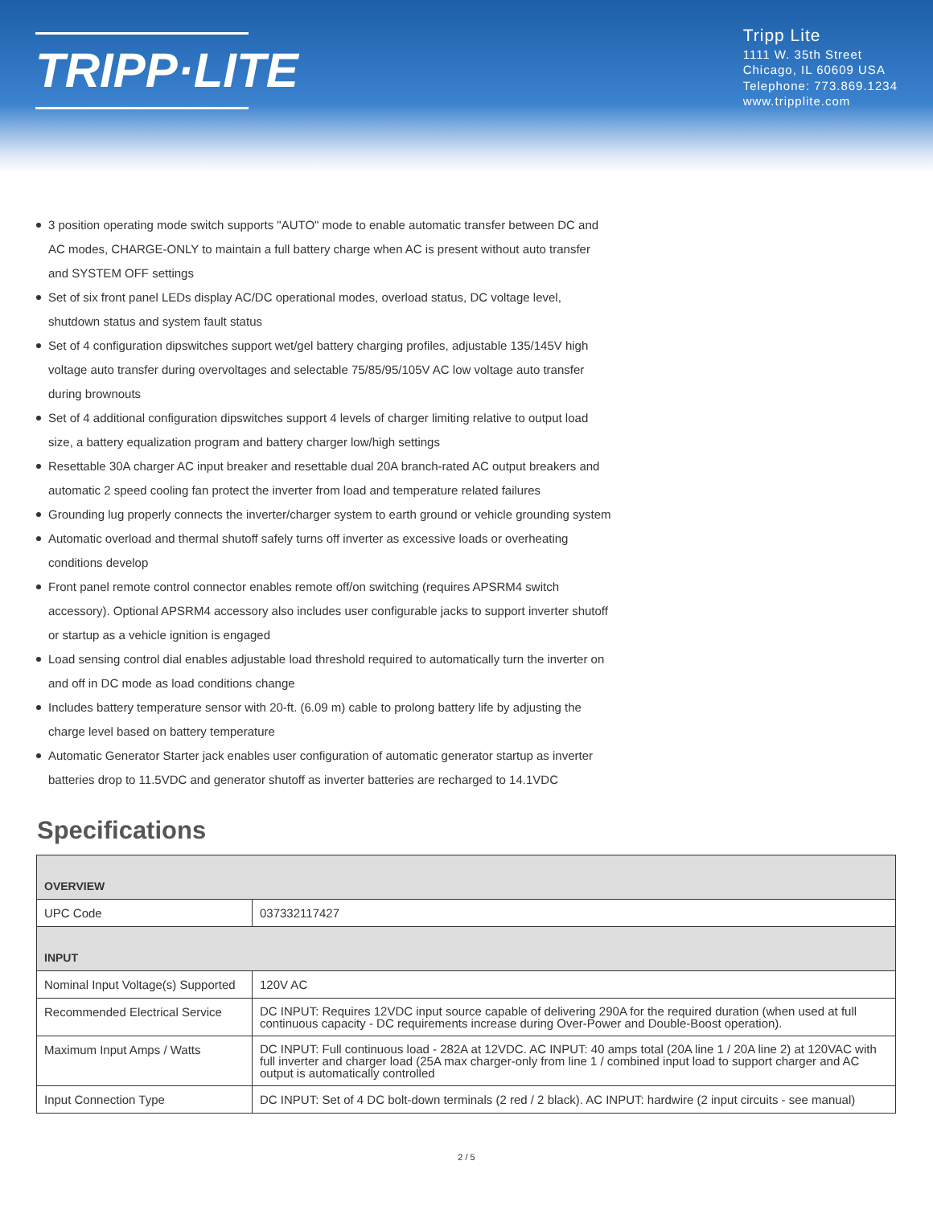TRIPP·LITE
Tripp Lite
1111 W. 35th Street
Chicago, IL 60609 USA
Telephone: 773.869.1234
www.tripplite.com
3 position operating mode switch supports "AUTO" mode to enable automatic transfer between DC and AC modes, CHARGE-ONLY to maintain a full battery charge when AC is present without auto transfer and SYSTEM OFF settings
Set of six front panel LEDs display AC/DC operational modes, overload status, DC voltage level, shutdown status and system fault status
Set of 4 configuration dipswitches support wet/gel battery charging profiles, adjustable 135/145V high voltage auto transfer during overvoltages and selectable 75/85/95/105V AC low voltage auto transfer during brownouts
Set of 4 additional configuration dipswitches support 4 levels of charger limiting relative to output load size, a battery equalization program and battery charger low/high settings
Resettable 30A charger AC input breaker and resettable dual 20A branch-rated AC output breakers and automatic 2 speed cooling fan protect the inverter from load and temperature related failures
Grounding lug properly connects the inverter/charger system to earth ground or vehicle grounding system
Automatic overload and thermal shutoff safely turns off inverter as excessive loads or overheating conditions develop
Front panel remote control connector enables remote off/on switching (requires APSRM4 switch accessory). Optional APSRM4 accessory also includes user configurable jacks to support inverter shutoff or startup as a vehicle ignition is engaged
Load sensing control dial enables adjustable load threshold required to automatically turn the inverter on and off in DC mode as load conditions change
Includes battery temperature sensor with 20-ft. (6.09 m) cable to prolong battery life by adjusting the charge level based on battery temperature
Automatic Generator Starter jack enables user configuration of automatic generator startup as inverter batteries drop to 11.5VDC and generator shutoff as inverter batteries are recharged to 14.1VDC
Specifications
| OVERVIEW | |
| --- | --- |
| UPC Code | 037332117427 |
| INPUT | |
| Nominal Input Voltage(s) Supported | 120V AC |
| Recommended Electrical Service | DC INPUT: Requires 12VDC input source capable of delivering 290A for the required duration (when used at full continuous capacity - DC requirements increase during Over-Power and Double-Boost operation). |
| Maximum Input Amps / Watts | DC INPUT: Full continuous load - 282A at 12VDC. AC INPUT: 40 amps total (20A line 1 / 20A line 2) at 120VAC with full inverter and charger load (25A max charger-only from line 1 / combined input load to support charger and AC output is automatically controlled |
| Input Connection Type | DC INPUT: Set of 4 DC bolt-down terminals (2 red / 2 black). AC INPUT: hardwire (2 input circuits - see manual) |
2 / 5